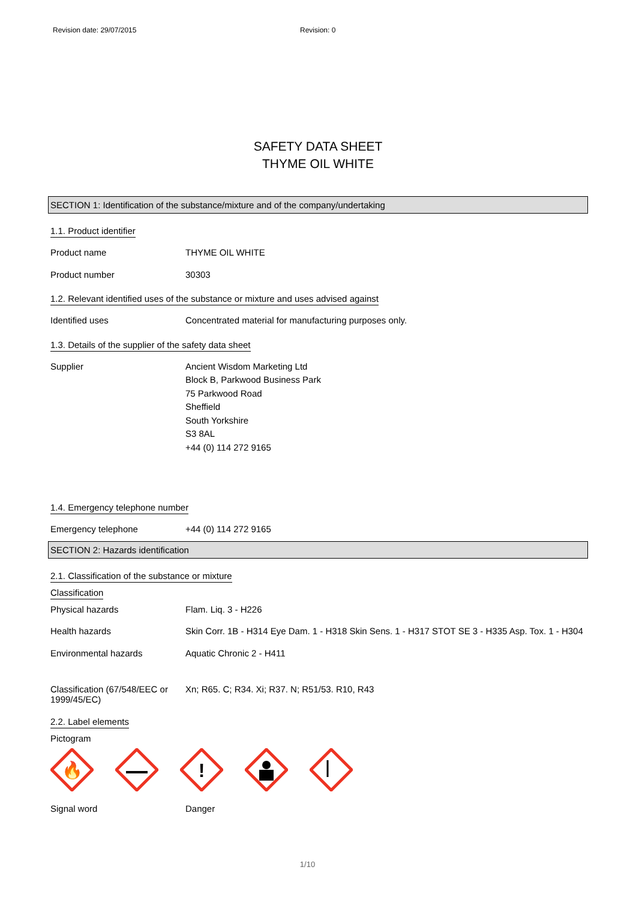Revision date: 29/07/2015 Revision: 0
SAFETY DATA SHEET
THYME OIL WHITE
SECTION 1: Identification of the substance/mixture and of the company/undertaking
1.1. Product identifier
Product name
THYME OIL WHITE
Product number
30303
1.2. Relevant identified uses of the substance or mixture and uses advised against
Identified uses
Concentrated material for manufacturing purposes only.
1.3. Details of the supplier of the safety data sheet
Supplier
Ancient Wisdom Marketing Ltd
Block B, Parkwood Business Park
75 Parkwood Road
Sheffield
South Yorkshire
S3 8AL
+44 (0) 114 272 9165
1.4. Emergency telephone number
Emergency telephone
+44 (0) 114 272 9165
SECTION 2: Hazards identification
2.1. Classification of the substance or mixture
Classification
Physical hazards
Flam. Liq. 3 - H226
Health hazards
Skin Corr. 1B - H314 Eye Dam. 1 - H318 Skin Sens. 1 - H317 STOT SE 3 - H335 Asp. Tox. 1 - H304
Environmental hazards
Aquatic Chronic 2 - H411
Classification (67/548/EEC or 1999/45/EC)
Xn; R65. C; R34. Xi; R37. N; R51/53. R10, R43
2.2. Label elements
Pictogram
🔥
!
Signal word
Danger
1/10